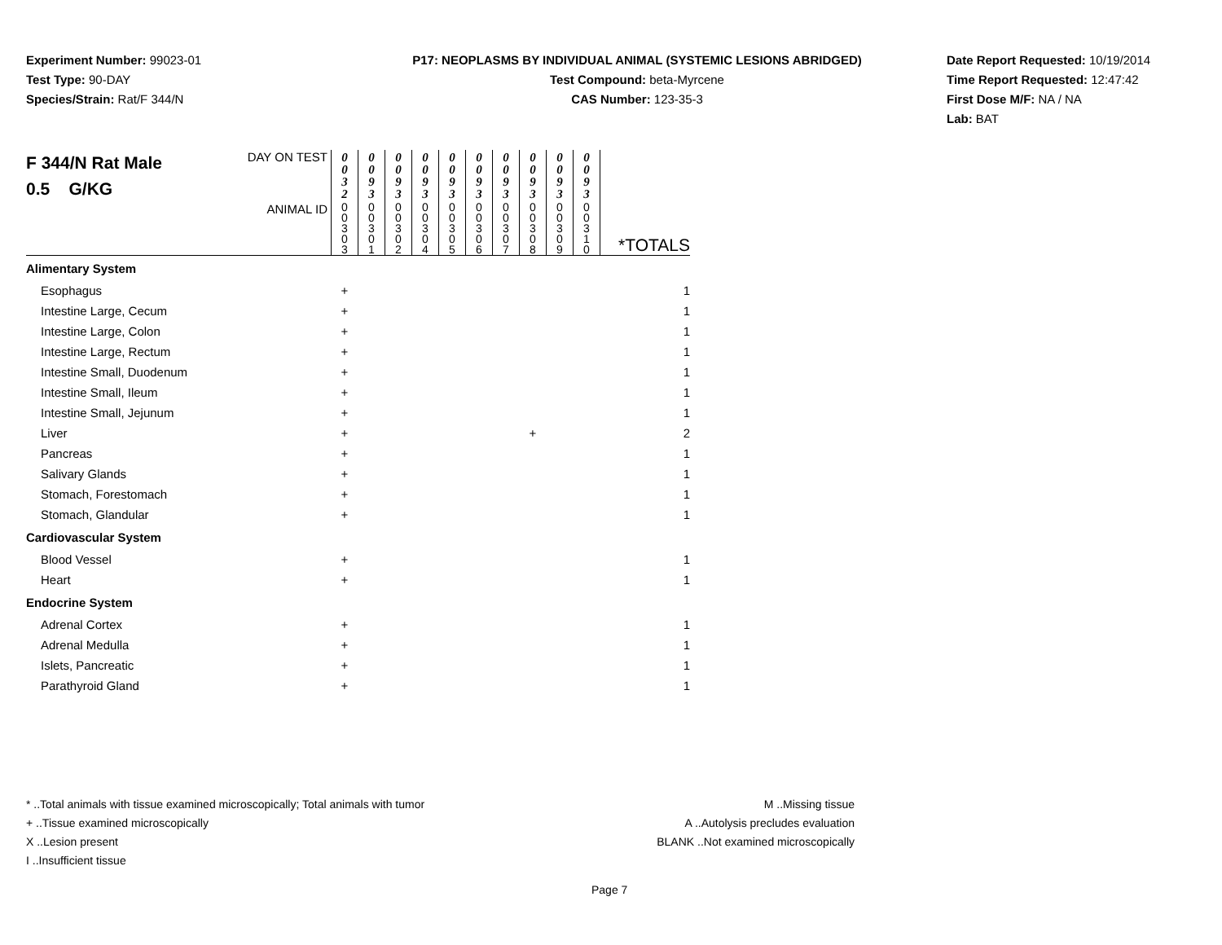Experiment Number: 99023-01
Test Type: 90-DAY
Species/Strain: Rat/F 344/N
P17: NEOPLASMS BY INDIVIDUAL ANIMAL (SYSTEMIC LESIONS ABRIDGED)
Test Compound: beta-Myrcene
CAS Number: 123-35-3
Date Report Requested: 10/19/2014
Time Report Requested: 12:47:42
First Dose M/F: NA / NA
Lab: BAT
| F 344/N Rat Male 0.5 G/KG | DAY ON TEST | 0 0 3 2 | 0 0 9 3 | 0 0 9 3 | 0 0 9 3 | 0 0 9 3 | 0 0 9 3 | 0 0 9 3 | 0 0 9 3 | 0 0 9 3 | 0 0 9 3 | |
| | ANIMAL ID | 0 0 3 0 3 | 0 0 3 0 1 | 0 0 3 0 2 | 0 0 3 0 4 | 0 0 3 0 5 | 0 0 3 0 6 | 0 0 3 0 7 | 0 0 3 0 8 | 0 0 3 0 9 | 0 0 3 1 0 | *TOTALS |
| Alimentary System | | | | | | | | | | | | |
| Esophagus | | + | | | | | | | | | | 1 |
| Intestine Large, Cecum | | + | | | | | | | | | | 1 |
| Intestine Large, Colon | | + | | | | | | | | | | 1 |
| Intestine Large, Rectum | | + | | | | | | | | | | 1 |
| Intestine Small, Duodenum | | + | | | | | | | | | | 1 |
| Intestine Small, Ileum | | + | | | | | | | | | | 1 |
| Intestine Small, Jejunum | | + | | | | | | | | | | 1 |
| Liver | | + | | | | | | | + | | | 2 |
| Pancreas | | + | | | | | | | | | | 1 |
| Salivary Glands | | + | | | | | | | | | | 1 |
| Stomach, Forestomach | | + | | | | | | | | | | 1 |
| Stomach, Glandular | | + | | | | | | | | | | 1 |
| Cardiovascular System | | | | | | | | | | | | |
| Blood Vessel | | + | | | | | | | | | | 1 |
| Heart | | + | | | | | | | | | | 1 |
| Endocrine System | | | | | | | | | | | | |
| Adrenal Cortex | | + | | | | | | | | | | 1 |
| Adrenal Medulla | | + | | | | | | | | | | 1 |
| Islets, Pancreatic | | + | | | | | | | | | | 1 |
| Parathyroid Gland | | + | | | | | | | | | | 1 |
* ..Total animals with tissue examined microscopically; Total animals with tumor
+ ..Tissue examined microscopically
X ..Lesion present
I ..Insufficient tissue
M ..Missing tissue
A ..Autolysis precludes evaluation
BLANK ..Not examined microscopically
Page 7